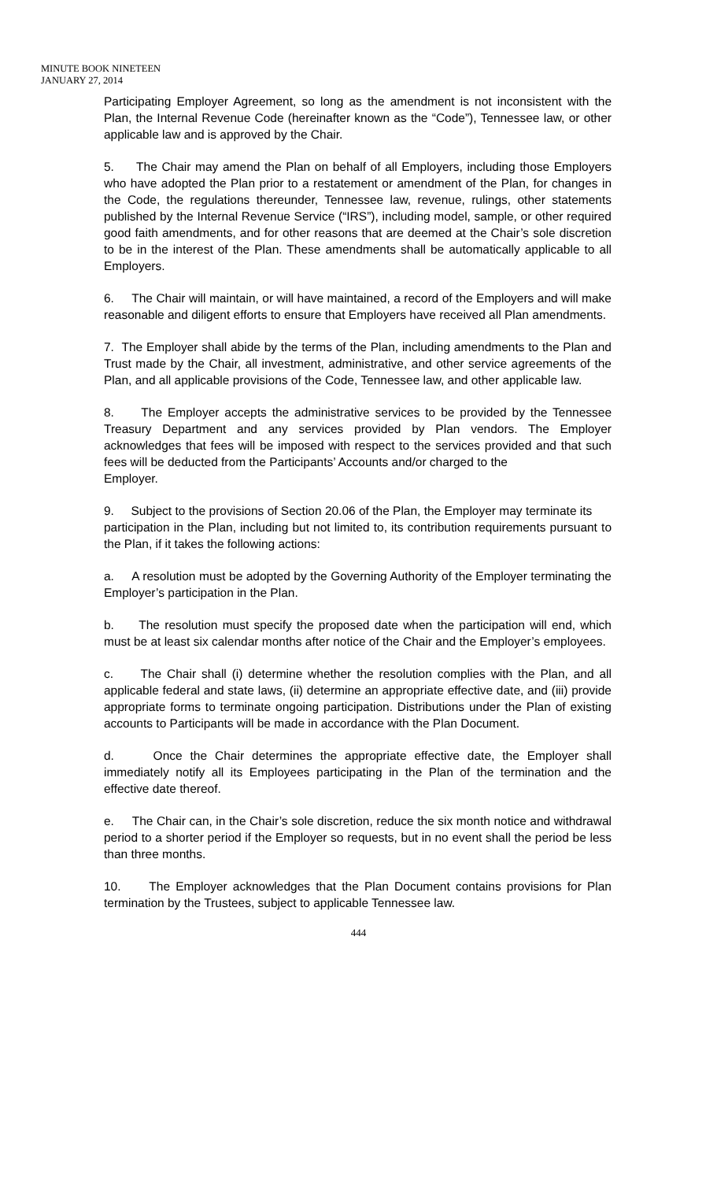MINUTE BOOK NINETEEN
JANUARY 27, 2014
Participating Employer Agreement, so long as the amendment is not inconsistent with the Plan, the Internal Revenue Code (hereinafter known as the “Code”), Tennessee law, or other applicable law and is approved by the Chair.
5. The Chair may amend the Plan on behalf of all Employers, including those Employers who have adopted the Plan prior to a restatement or amendment of the Plan, for changes in the Code, the regulations thereunder, Tennessee law, revenue, rulings, other statements published by the Internal Revenue Service (“IRS”), including model, sample, or other required good faith amendments, and for other reasons that are deemed at the Chair’s sole discretion to be in the interest of the Plan. These amendments shall be automatically applicable to all Employers.
6. The Chair will maintain, or will have maintained, a record of the Employers and will make reasonable and diligent efforts to ensure that Employers have received all Plan amendments.
7. The Employer shall abide by the terms of the Plan, including amendments to the Plan and Trust made by the Chair, all investment, administrative, and other service agreements of the Plan, and all applicable provisions of the Code, Tennessee law, and other applicable law.
8. The Employer accepts the administrative services to be provided by the Tennessee Treasury Department and any services provided by Plan vendors. The Employer acknowledges that fees will be imposed with respect to the services provided and that such fees will be deducted from the Participants’ Accounts and/or charged to the
Employer.
9. Subject to the provisions of Section 20.06 of the Plan, the Employer may terminate its
participation in the Plan, including but not limited to, its contribution requirements pursuant to the Plan, if it takes the following actions:
a. A resolution must be adopted by the Governing Authority of the Employer terminating the Employer’s participation in the Plan.
b. The resolution must specify the proposed date when the participation will end, which must be at least six calendar months after notice of the Chair and the Employer’s employees.
c. The Chair shall (i) determine whether the resolution complies with the Plan, and all applicable federal and state laws, (ii) determine an appropriate effective date, and (iii) provide appropriate forms to terminate ongoing participation. Distributions under the Plan of existing accounts to Participants will be made in accordance with the Plan Document.
d. Once the Chair determines the appropriate effective date, the Employer shall immediately notify all its Employees participating in the Plan of the termination and the effective date thereof.
e. The Chair can, in the Chair’s sole discretion, reduce the six month notice and withdrawal period to a shorter period if the Employer so requests, but in no event shall the period be less than three months.
10. The Employer acknowledges that the Plan Document contains provisions for Plan termination by the Trustees, subject to applicable Tennessee law.
444